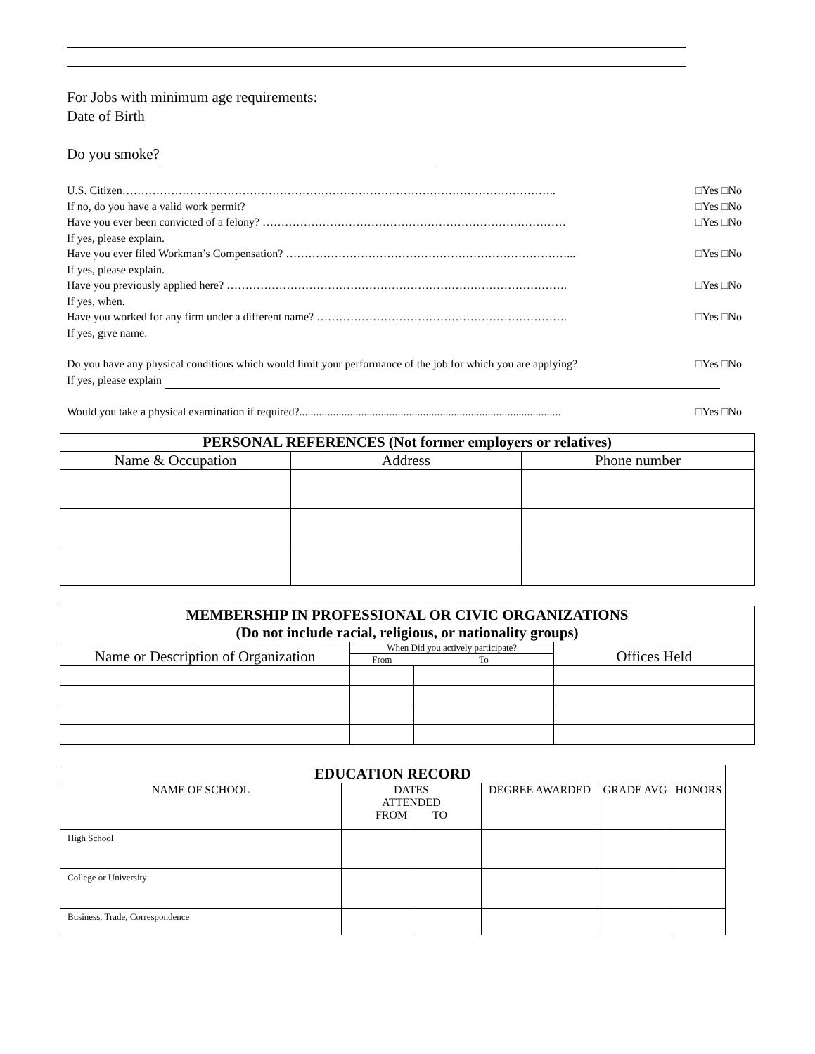For Jobs with minimum age requirements:
Date of Birth
Do you smoke?
U.S. Citizen…………………………………………………………………………………………………….. □Yes □No
If no, do you have a valid work permit? □Yes □No
Have you ever been convicted of a felony? ……………………………………………………………………… □Yes □No
If yes, please explain.
Have you ever filed Workman’s Compensation? …………………………………………………………………... □Yes □No
If yes, please explain.
Have you previously applied here? ………………………………………………………………………………. □Yes □No
If yes, when.
Have you worked for any firm under a different name? …………………………………………………………. □Yes □No
If yes, give name.
Do you have any physical conditions which would limit your performance of the job for which you are applying? □Yes □No
If yes, please explain
Would you take a physical examination if required?............................................................................................. □Yes □No
| PERSONAL REFERENCES (Not former employers or relatives) | | |
| --- | --- | --- |
| Name & Occupation | Address | Phone number |
| MEMBERSHIP IN PROFESSIONAL OR CIVIC ORGANIZATIONS (Do not include racial, religious, or nationality groups) | | | |
| --- | --- | --- | --- |
| Name or Description of Organization | When Did you actively participate? | | Offices Held |
| | From | To | |
| EDUCATION RECORD | | | | | |
| --- | --- | --- | --- | --- | --- |
| NAME OF SCHOOL | DATES ATTENDED FROM TO | | DEGREE AWARDED | GRADE AVG | HONORS |
| High School | | | | | |
| College or University | | | | | |
| Business, Trade, Correspondence | | | | | |